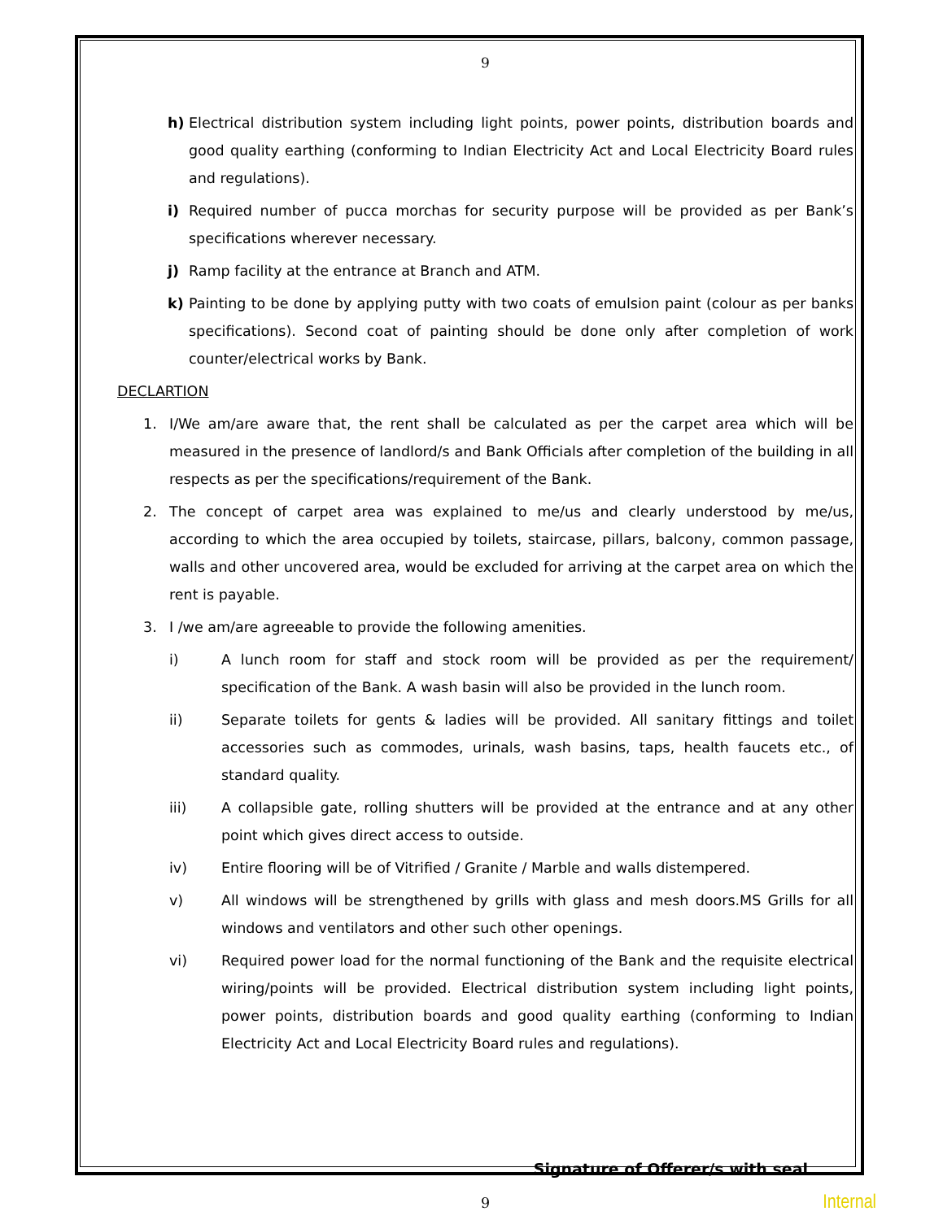9
h) Electrical distribution system including light points, power points, distribution boards and good quality earthing (conforming to Indian Electricity Act and Local Electricity Board rules and regulations).
i) Required number of pucca morchas for security purpose will be provided as per Bank’s specifications wherever necessary.
j) Ramp facility at the entrance at Branch and ATM.
k) Painting to be done by applying putty with two coats of emulsion paint (colour as per banks specifications). Second coat of painting should be done only after completion of work counter/electrical works by Bank.
DECLARTION
1. I/We am/are aware that, the rent shall be calculated as per the carpet area which will be measured in the presence of landlord/s and Bank Officials after completion of the building in all respects as per the specifications/requirement of the Bank.
2. The concept of carpet area was explained to me/us and clearly understood by me/us, according to which the area occupied by toilets, staircase, pillars, balcony, common passage, walls and other uncovered area, would be excluded for arriving at the carpet area on which the rent is payable.
3. I /we am/are agreeable to provide the following amenities.
i) A lunch room for staff and stock room will be provided as per the requirement/ specification of the Bank. A wash basin will also be provided in the lunch room.
ii) Separate toilets for gents & ladies will be provided. All sanitary fittings and toilet accessories such as commodes, urinals, wash basins, taps, health faucets etc., of standard quality.
iii) A collapsible gate, rolling shutters will be provided at the entrance and at any other point which gives direct access to outside.
iv) Entire flooring will be of Vitrified / Granite / Marble and walls distempered.
v) All windows will be strengthened by grills with glass and mesh doors.MS Grills for all windows and ventilators and other such other openings.
vi) Required power load for the normal functioning of the Bank and the requisite electrical wiring/points will be provided. Electrical distribution system including light points, power points, distribution boards and good quality earthing (conforming to Indian Electricity Act and Local Electricity Board rules and regulations).
Signature of Offerer/s with seal
9 Internal